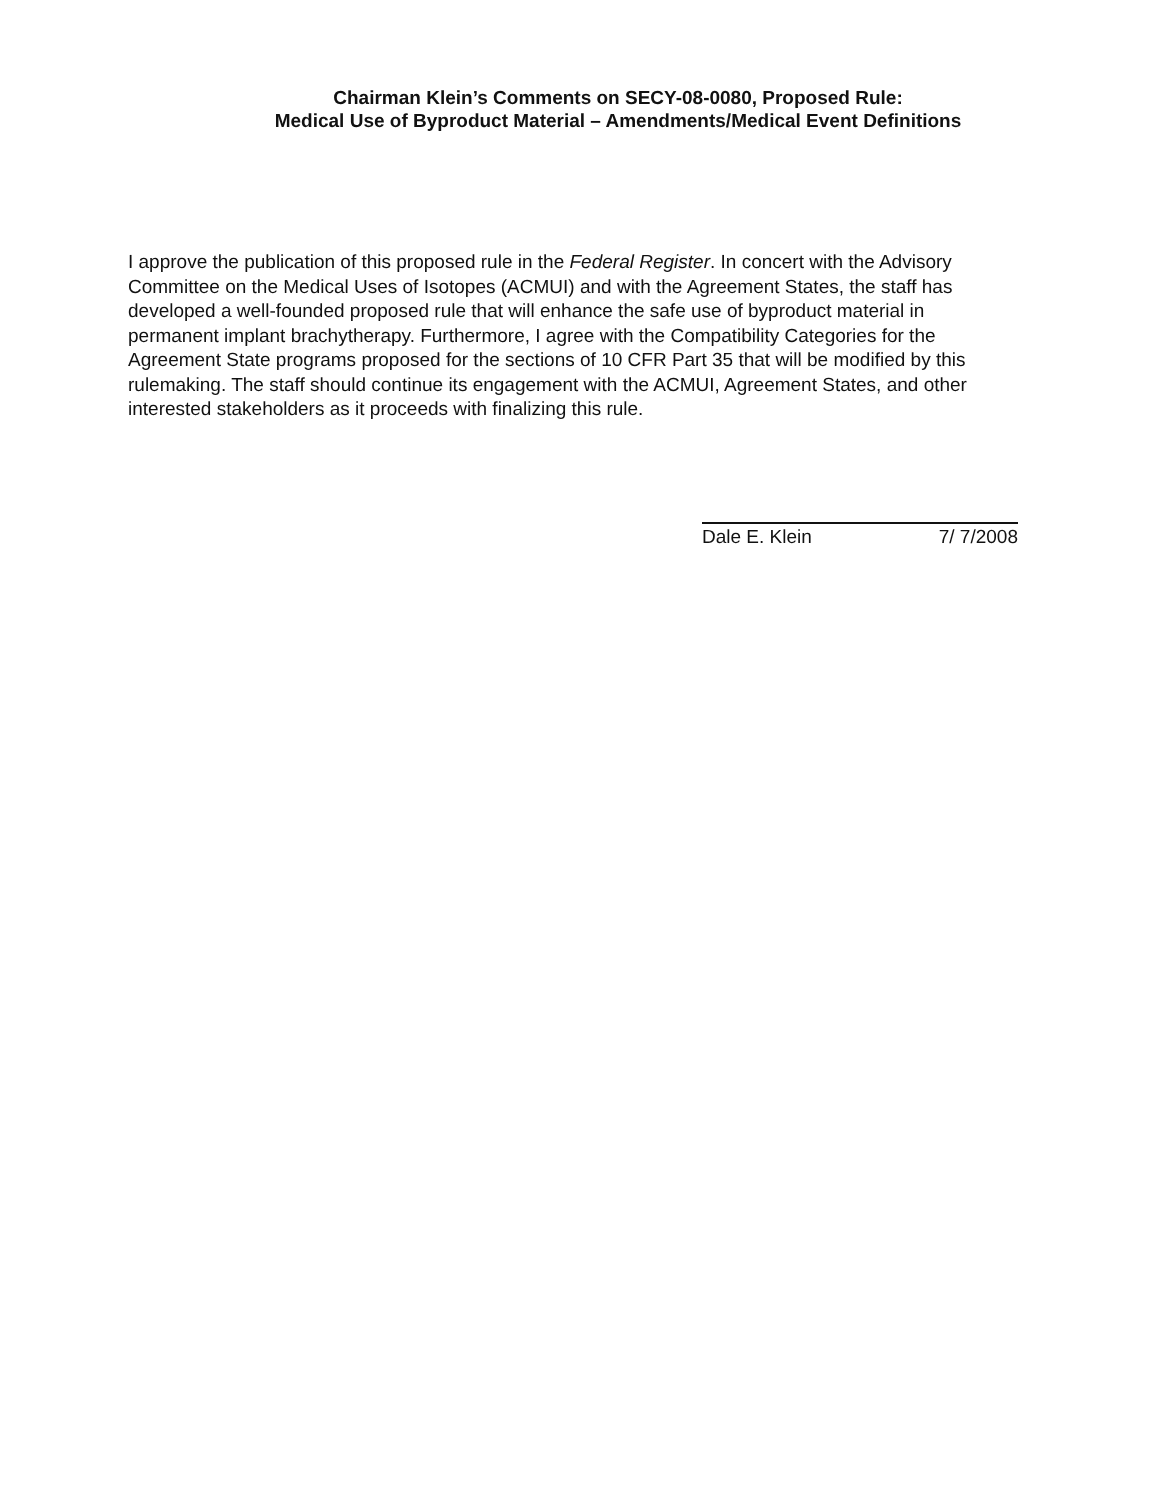Chairman Klein’s Comments on SECY-08-0080, Proposed Rule:
Medical Use of Byproduct Material – Amendments/Medical Event Definitions
I approve the publication of this proposed rule in the Federal Register. In concert with the Advisory Committee on the Medical Uses of Isotopes (ACMUI) and with the Agreement States, the staff has developed a well-founded proposed rule that will enhance the safe use of byproduct material in permanent implant brachytherapy. Furthermore, I agree with the Compatibility Categories for the Agreement State programs proposed for the sections of 10 CFR Part 35 that will be modified by this rulemaking. The staff should continue its engagement with the ACMUI, Agreement States, and other interested stakeholders as it proceeds with finalizing this rule.
Dale E. Klein 7/ 7/2008